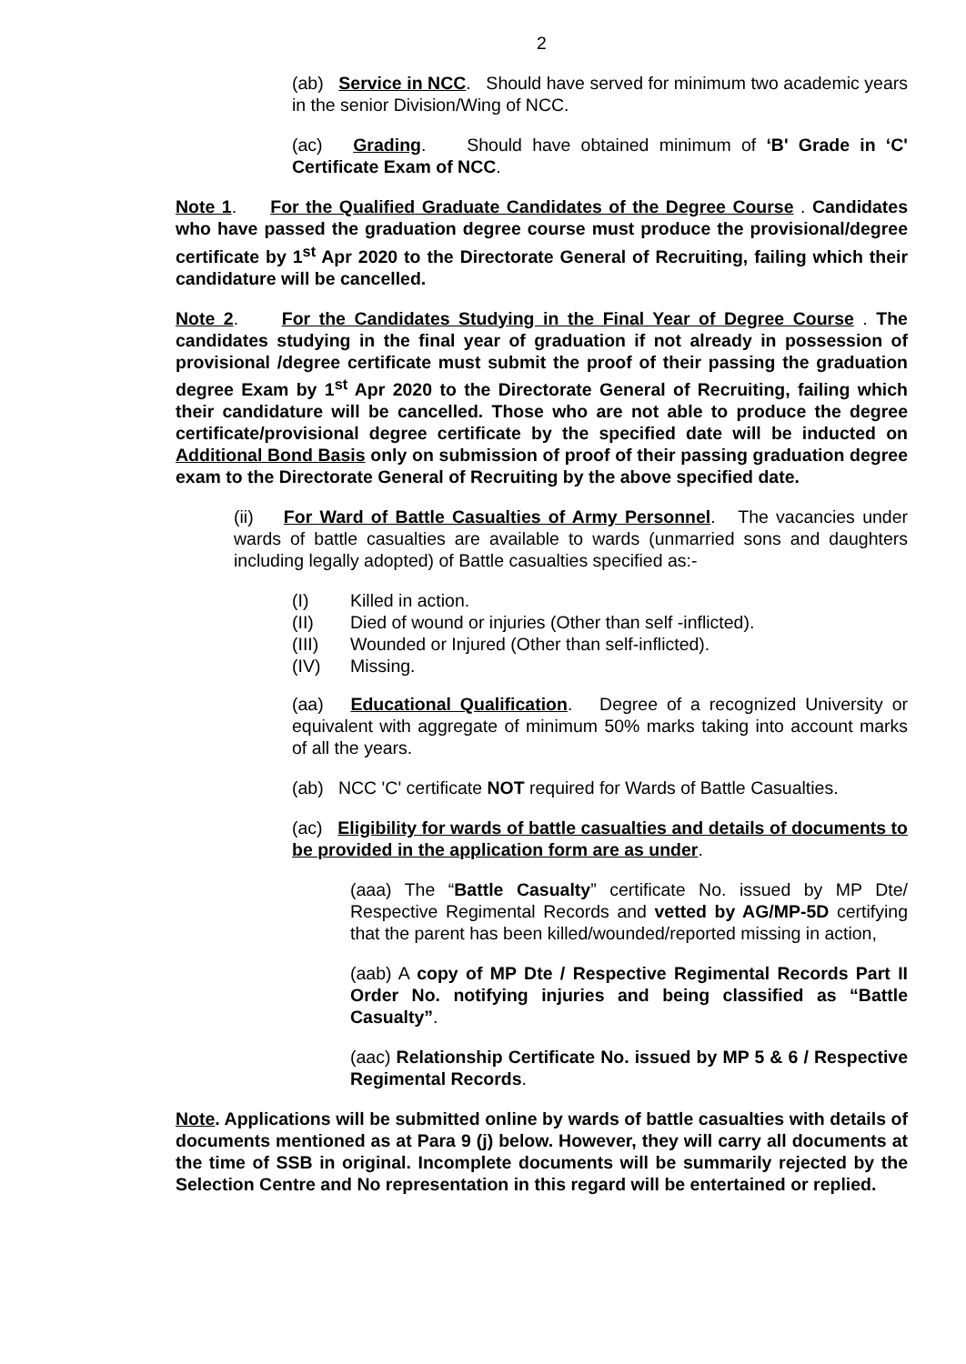2
(ab) Service in NCC. Should have served for minimum two academic years in the senior Division/Wing of NCC.
(ac) Grading. Should have obtained minimum of ‘B' Grade in ‘C' Certificate Exam of NCC.
Note 1. For the Qualified Graduate Candidates of the Degree Course . Candidates who have passed the graduation degree course must produce the provisional/degree certificate by 1<sup>st</sup> Apr 2020 to the Directorate General of Recruiting, failing which their candidature will be cancelled.
Note 2. For the Candidates Studying in the Final Year of Degree Course . The candidates studying in the final year of graduation if not already in possession of provisional /degree certificate must submit the proof of their passing the graduation degree Exam by 1<sup>st</sup> Apr 2020 to the Directorate General of Recruiting, failing which their candidature will be cancelled. Those who are not able to produce the degree certificate/provisional degree certificate by the specified date will be inducted on Additional Bond Basis only on submission of proof of their passing graduation degree exam to the Directorate General of Recruiting by the above specified date.
(ii) For Ward of Battle Casualties of Army Personnel. The vacancies under wards of battle casualties are available to wards (unmarried sons and daughters including legally adopted) of Battle casualties specified as:-
(I) Killed in action.
(II) Died of wound or injuries (Other than self -inflicted).
(III) Wounded or Injured (Other than self-inflicted).
(IV) Missing.
(aa) Educational Qualification. Degree of a recognized University or equivalent with aggregate of minimum 50% marks taking into account marks of all the years.
(ab) NCC 'C' certificate NOT required for Wards of Battle Casualties.
(ac) Eligibility for wards of battle casualties and details of documents to be provided in the application form are as under.
(aaa) The “Battle Casualty” certificate No. issued by MP Dte/ Respective Regimental Records and vetted by AG/MP-5D certifying that the parent has been killed/wounded/reported missing in action,
(aab) A copy of MP Dte / Respective Regimental Records Part II Order No. notifying injuries and being classified as “Battle Casualty”.
(aac) Relationship Certificate No. issued by MP 5 & 6 / Respective Regimental Records.
Note. Applications will be submitted online by wards of battle casualties with details of documents mentioned as at Para 9 (j) below. However, they will carry all documents at the time of SSB in original. Incomplete documents will be summarily rejected by the Selection Centre and No representation in this regard will be entertained or replied.